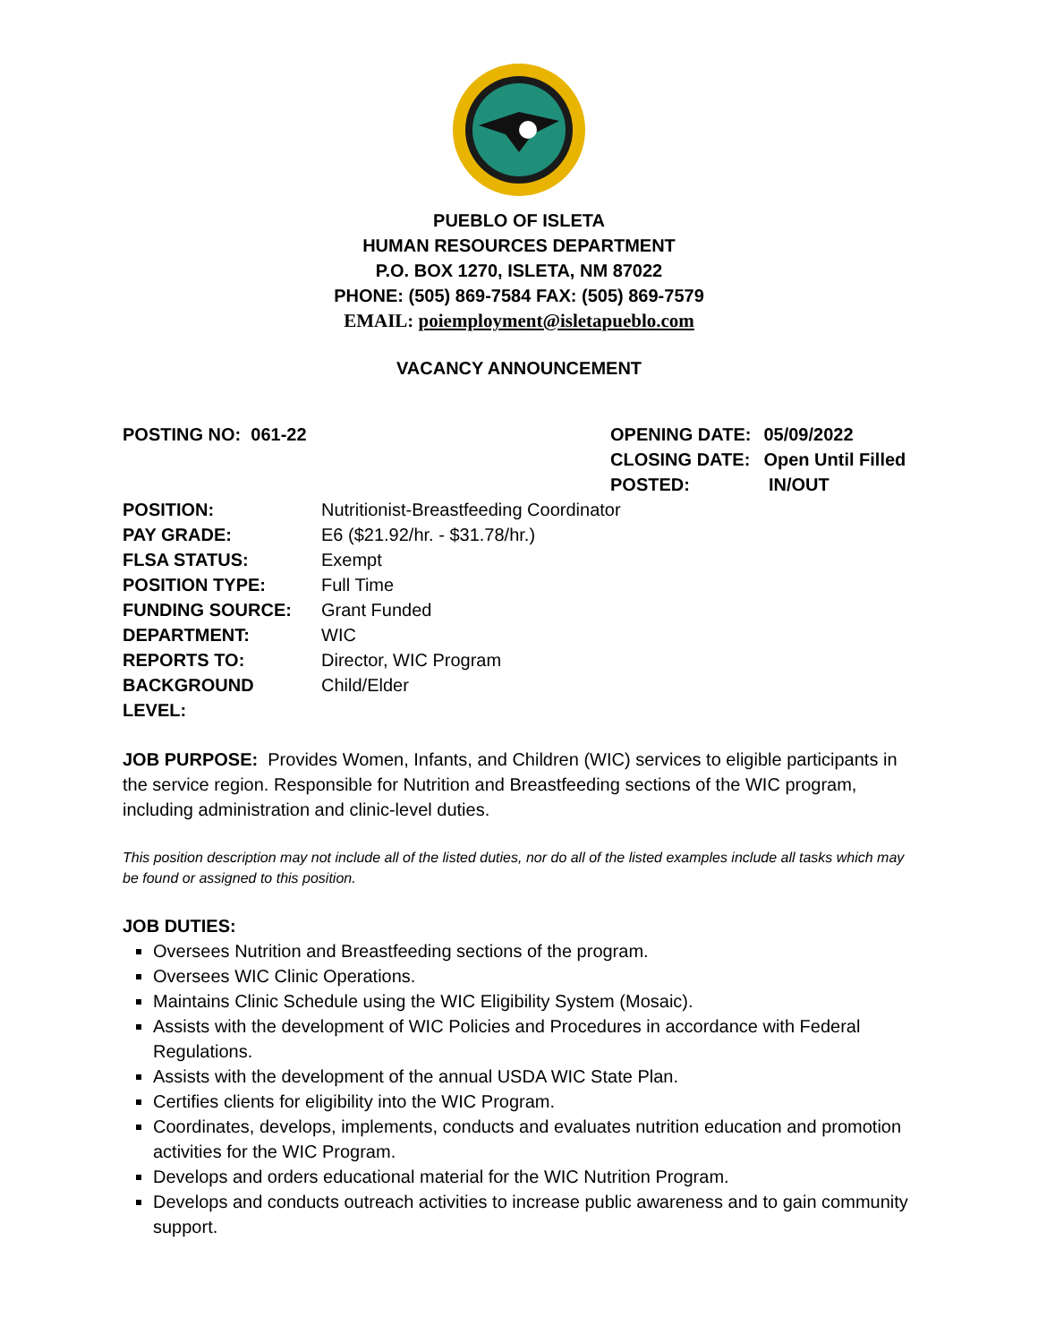PUEBLO OF ISLETA
HUMAN RESOURCES DEPARTMENT
P.O. BOX 1270, ISLETA, NM 87022
PHONE: (505) 869-7584 FAX: (505) 869-7579
EMAIL: poiemployment@isletapueblo.com
VACANCY ANNOUNCEMENT
POSTING NO: 061-22
| OPENING DATE: | 05/09/2022 |
| CLOSING DATE: | Open Until Filled |
| POSTED: | IN/OUT |
| POSITION: | Nutritionist-Breastfeeding Coordinator |
| PAY GRADE: | E6 ($21.92/hr. - $31.78/hr.) |
| FLSA STATUS: | Exempt |
| POSITION TYPE: | Full Time |
| FUNDING SOURCE: | Grant Funded |
| DEPARTMENT: | WIC |
| REPORTS TO: | Director, WIC Program |
| BACKGROUND LEVEL: | Child/Elder |
JOB PURPOSE: Provides Women, Infants, and Children (WIC) services to eligible participants in the service region. Responsible for Nutrition and Breastfeeding sections of the WIC program, including administration and clinic-level duties.
This position description may not include all of the listed duties, nor do all of the listed examples include all tasks which may be found or assigned to this position.
JOB DUTIES:
Oversees Nutrition and Breastfeeding sections of the program.
Oversees WIC Clinic Operations.
Maintains Clinic Schedule using the WIC Eligibility System (Mosaic).
Assists with the development of WIC Policies and Procedures in accordance with Federal Regulations.
Assists with the development of the annual USDA WIC State Plan.
Certifies clients for eligibility into the WIC Program.
Coordinates, develops, implements, conducts and evaluates nutrition education and promotion activities for the WIC Program.
Develops and orders educational material for the WIC Nutrition Program.
Develops and conducts outreach activities to increase public awareness and to gain community support.